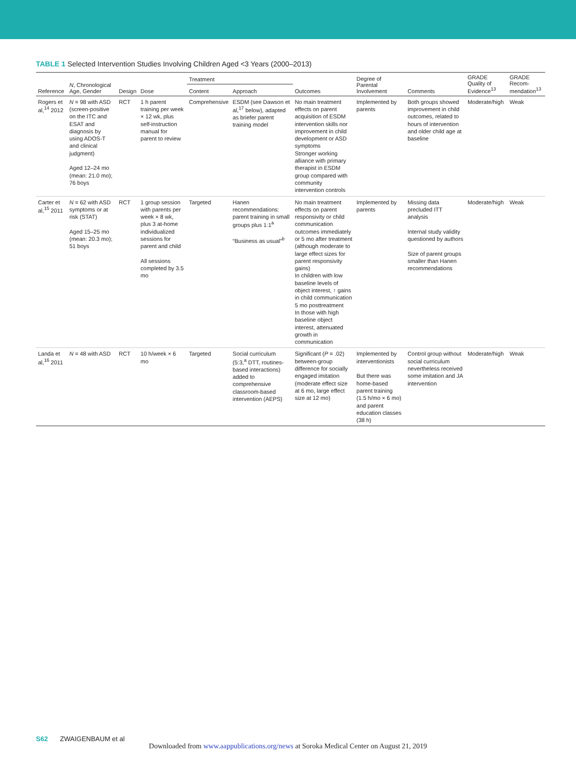TABLE 1 Selected Intervention Studies Involving Children Aged <3 Years (2000–2013)
| Reference | N , Chronological Age, Gender | Design | Dose | Treatment | | Outcomes | Degree of Parental Involvement | Comments | GRADE Quality of Evidence<sup>13</sup> | GRADE Recom-mendation<sup>13</sup> |
| --- | --- | --- | --- | --- | --- | --- | --- | --- | --- | --- |
| | | | | Content | Approach | | | | | |
| Rogers et al,<sup>14</sup> 2012 | N = 98 with ASD (screen-positive on the ITC and ESAT and diagnosis by using ADOS-T and clinical judgment) Aged 12–24 mo (mean: 21.0 mo); 76 boys | RCT | 1 h parent training per week × 12 wk, plus self-instruction manual for parent to review | Comprehensive | ESDM (see Dawson et al,<sup>17</sup> below), adapted as briefer parent training model | No main treatment effects on parent acquisition of ESDM intervention skills nor improvement in child development or ASD symptoms Stronger working alliance with primary therapist in ESDM group compared with community intervention controls | Implemented by parents | Both groups showed improvement in child outcomes, related to hours of intervention and older child age at baseline | Moderate/high | Weak |
| Carter et al,<sup>15</sup> 2011 | N = 62 with ASD symptoms or at risk (STAT) Aged 15–25 mo (mean: 20.3 mo); 51 boys | RCT | 1 group session with parents per week × 8 wk, plus 3 at-home individualized sessions for parent and child All sessions completed by 3.5 mo | Targeted | Hanen recommendations: parent training in small groups plus 1:1<sup>a</sup> “Business as usual”<sup>b</sup> | No main treatment effects on parent responsivity or child communication outcomes immediately or 5 mo after treatment (although moderate to large effect sizes for parent responsivity gains) In children with low baseline levels of object interest, ↑ gains in child communication 5 mo posttreatment In those with high baseline object interest, attenuated growth in communication | Implemented by parents | Missing data precluded ITT analysis Internal study validity questioned by authors Size of parent groups smaller than Hanen recommendations | Moderate/high | Weak |
| Landa et al,<sup>16</sup> 2011 | N = 48 with ASD | RCT | 10 h/week × 6 mo | Targeted | Social curriculum (5:3,<sup>a</sup> DTT, routines-based interactions) added to comprehensive classroom-based intervention (AEPS) | Significant ( P = .02) between-group difference for socially engaged imitation (moderate effect size at 6 mo, large effect size at 12 mo) | Implemented by interventionists But there was home-based parent training (1.5 h/mo × 6 mo) and parent education classes (38 h) | Control group without social curriculum nevertheless received some imitation and JA intervention | Moderate/high | Weak |
S62 ZWAIGENBAUM et al
Downloaded from www.aappublications.org/news at Soroka Medical Center on August 21, 2019